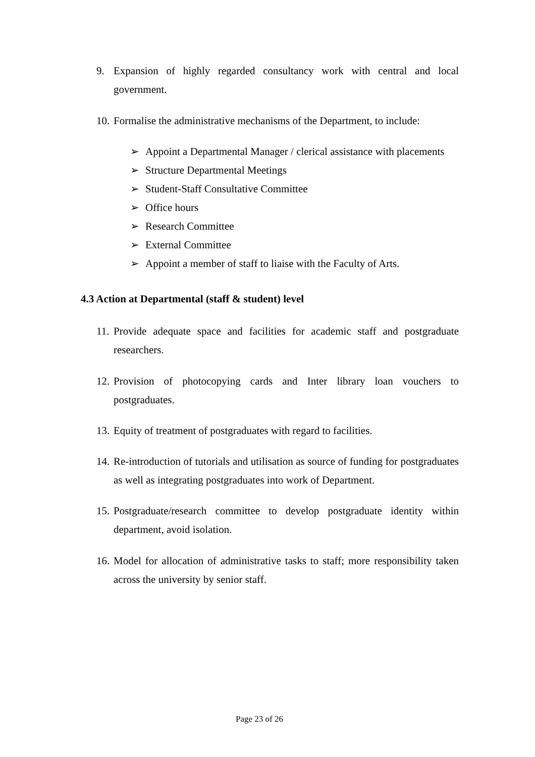9. Expansion of highly regarded consultancy work with central and local government.
10.
Formalise the administrative mechanisms of the Department, to include:
➢ Appoint a Departmental Manager / clerical assistance with placements
➢ Structure Departmental Meetings
➢ Student-Staff Consultative Committee
➢ Office hours
➢ Research Committee
➢ External Committee
➢ Appoint a member of staff to liaise with the Faculty of Arts.
4.3 Action at Departmental (staff & student) level
11.
Provide adequate space and facilities for academic staff and postgraduate researchers.
12.
Provision of photocopying cards and Inter library loan vouchers to postgraduates.
13.
Equity of treatment of postgraduates with regard to facilities.
14.
Re-introduction of tutorials and utilisation as source of funding for postgraduates as well as integrating postgraduates into work of Department.
15.
Postgraduate/research committee to develop postgraduate identity within department, avoid isolation.
16.
Model for allocation of administrative tasks to staff; more responsibility taken across the university by senior staff.
Page 23 of 26